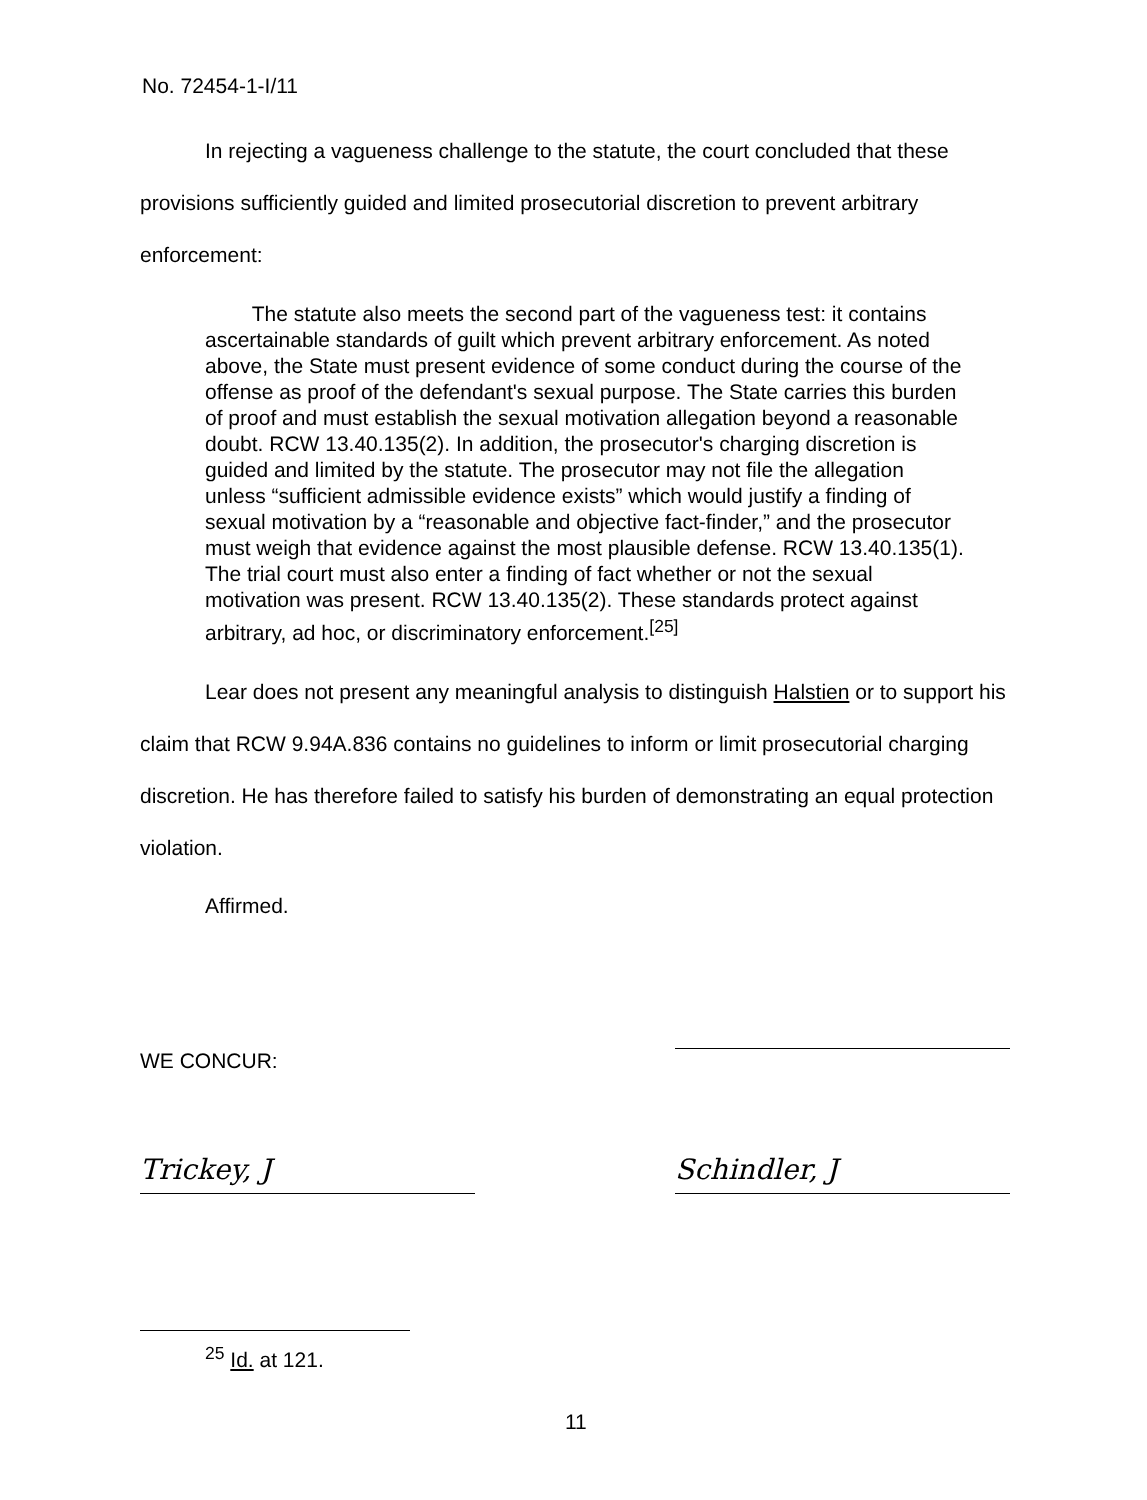No. 72454-1-I/11
In rejecting a vagueness challenge to the statute, the court concluded that these
provisions sufficiently guided and limited prosecutorial discretion to prevent arbitrary enforcement:
The statute also meets the second part of the vagueness test: it contains ascertainable standards of guilt which prevent arbitrary enforcement. As noted above, the State must present evidence of some conduct during the course of the offense as proof of the defendant's sexual purpose. The State carries this burden of proof and must establish the sexual motivation allegation beyond a reasonable doubt. RCW 13.40.135(2). In addition, the prosecutor's charging discretion is guided and limited by the statute. The prosecutor may not file the allegation unless “sufficient admissible evidence exists” which would justify a finding of sexual motivation by a “reasonable and objective fact-finder,” and the prosecutor must weigh that evidence against the most plausible defense. RCW 13.40.135(1). The trial court must also enter a finding of fact whether or not the sexual motivation was present. RCW 13.40.135(2). These standards protect against arbitrary, ad hoc, or discriminatory enforcement.<sup>[25]</sup>
Lear does not present any meaningful analysis to distinguish Halstien or to support his claim that RCW 9.94A.836 contains no guidelines to inform or limit prosecutorial charging discretion. He has therefore failed to satisfy his burden of demonstrating an equal protection violation.
Affirmed.
WE CONCUR:
Trickey, J Schindler, J
<sup>25</sup> Id. at 121.
11